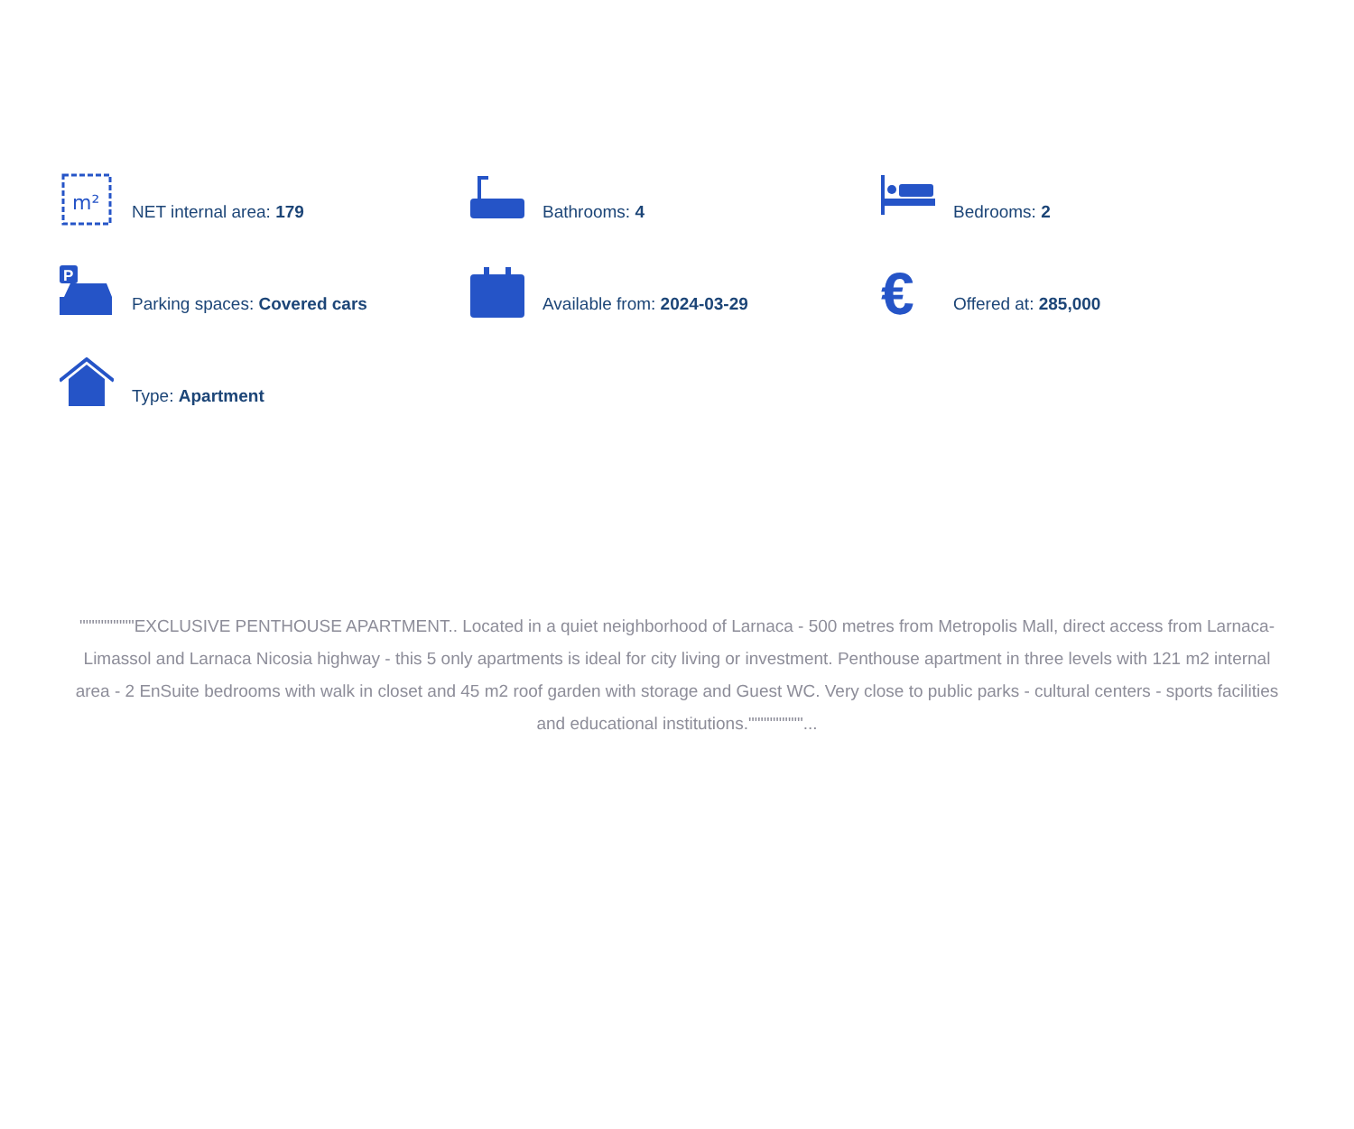m²
NET internal area: 179
Bathrooms: 4
Bedrooms: 2
P
Parking spaces: Covered cars
Available from: 2024-03-29
€
Offered at: 285,000
Type: Apartment
"""""""""EXCLUSIVE PENTHOUSE APARTMENT.. Located in a quiet neighborhood of Larnaca - 500 metres from Metropolis Mall, direct access from Larnaca-Limassol and Larnaca Nicosia highway - this 5 only apartments is ideal for city living or investment. Penthouse apartment in three levels with 121 m2 internal area - 2 EnSuite bedrooms with walk in closet and 45 m2 roof garden with storage and Guest WC. Very close to public parks - cultural centers - sports facilities and educational institutions."""""""""...